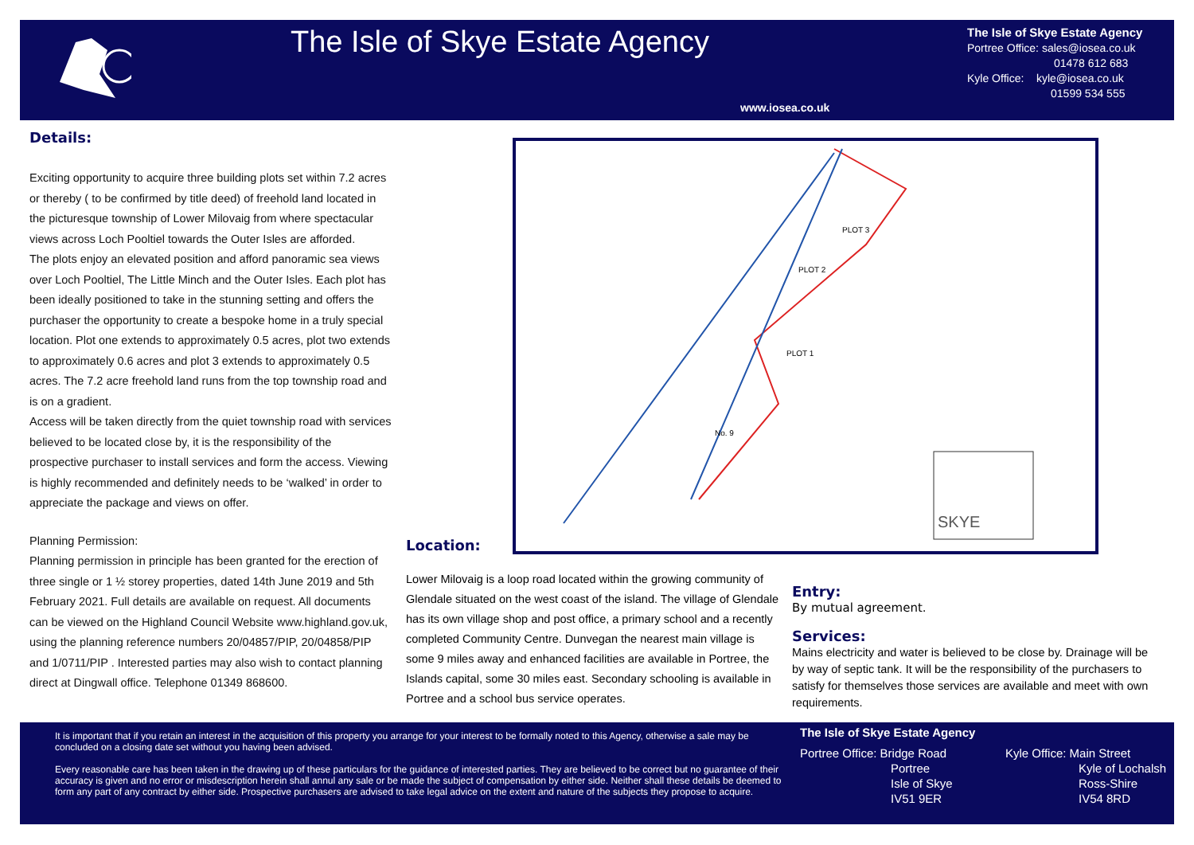The Isle of Skye Estate Agency
www.iosea.co.uk
The Isle of Skye Estate Agency
Portree Office: sales@iosea.co.uk
01478 612 683
Kyle Office: kyle@iosea.co.uk
01599 534 555
Details:
Exciting opportunity to acquire three building plots set within 7.2 acres or thereby ( to be confirmed by title deed) of freehold land located in the picturesque township of Lower Milovaig from where spectacular views across Loch Pooltiel towards the Outer Isles are afforded.
The plots enjoy an elevated position and afford panoramic sea views over Loch Pooltiel, The Little Minch and the Outer Isles. Each plot has been ideally positioned to take in the stunning setting and offers the purchaser the opportunity to create a bespoke home in a truly special location. Plot one extends to approximately 0.5 acres, plot two extends to approximately 0.6 acres and plot 3 extends to approximately 0.5 acres. The 7.2 acre freehold land runs from the top township road and is on a gradient.
Access will be taken directly from the quiet township road with services believed to be located close by, it is the responsibility of the prospective purchaser to install services and form the access. Viewing is highly recommended and definitely needs to be ‘walked’ in order to appreciate the package and views on offer.
Planning Permission:
Planning permission in principle has been granted for the erection of three single or 1 ½ storey properties, dated 14th June 2019 and 5th February 2021. Full details are available on request. All documents can be viewed on the Highland Council Website www.highland.gov.uk, using the planning reference numbers 20/04857/PIP, 20/04858/PIP and 1/0711/PIP . Interested parties may also wish to contact planning direct at Dingwall office. Telephone 01349 868600.
PLOT 3
PLOT 2
PLOT 1
No. 9
SKYE
Location:
Lower Milovaig is a loop road located within the growing community of Glendale situated on the west coast of the island. The village of Glendale has its own village shop and post office, a primary school and a recently completed Community Centre. Dunvegan the nearest main village is some 9 miles away and enhanced facilities are available in Portree, the Islands capital, some 30 miles east. Secondary schooling is available in Portree and a school bus service operates.
Entry:
By mutual agreement.
Services:
Mains electricity and water is believed to be close by. Drainage will be by way of septic tank. It will be the responsibility of the purchasers to satisfy for themselves those services are available and meet with own requirements.
It is important that if you retain an interest in the acquisition of this property you arrange for your interest to be formally noted to this Agency, otherwise a sale may be concluded on a closing date set without you having been advised.
Every reasonable care has been taken in the drawing up of these particulars for the guidance of interested parties. They are believed to be correct but no guarantee of their accuracy is given and no error or misdescription herein shall annul any sale or be made the subject of compensation by either side. Neither shall these details be deemed to form any part of any contract by either side. Prospective purchasers are advised to take legal advice on the extent and nature of the subjects they propose to acquire.
The Isle of Skye Estate Agency
Portree Office: Bridge Road
Portree
Isle of Skye
IV51 9ER
Kyle Office: Main Street
Kyle of Lochalsh
Ross-Shire
IV54 8RD